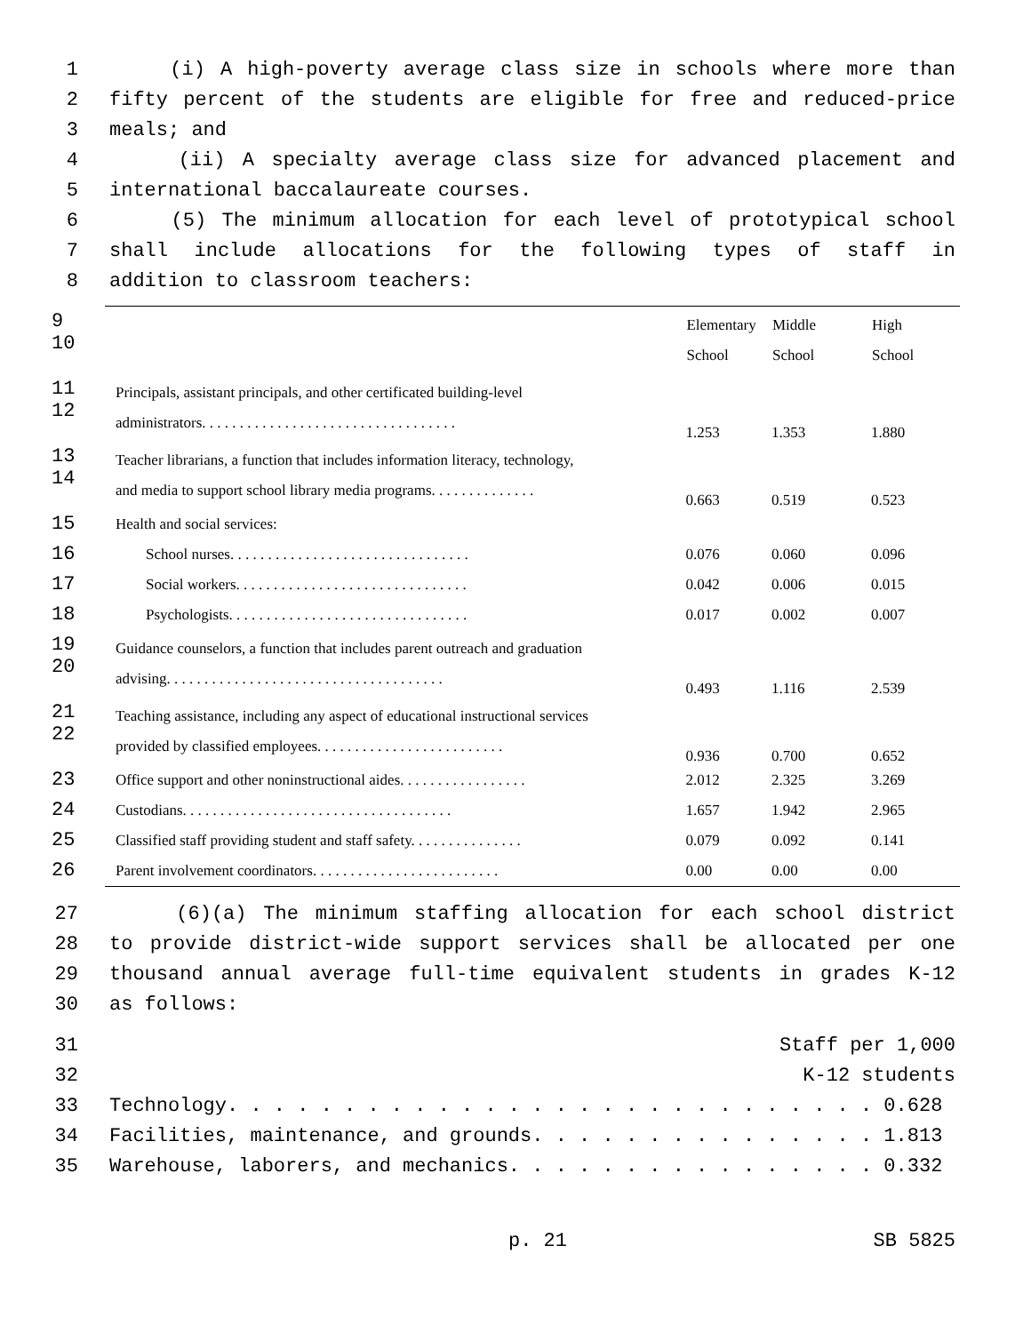1 (i) A high-poverty average class size in schools where more than
2 fifty percent of the students are eligible for free and reduced-price
3 meals; and
4 (ii) A specialty average class size for advanced placement and
5 international baccalaureate courses.
6 (5) The minimum allocation for each level of prototypical school
7 shall include allocations for the following types of staff in
8 addition to classroom teachers:
| 9 10 | | Elementary School | Middle School | High School |
| 11 12 | Principals, assistant principals, and other certificated building-level administrators. . . . . . . . . . . . . . . . . . . . . . . . . . . . . . . . . . | 1.253 | 1.353 | 1.880 |
| 13 14 | Teacher librarians, a function that includes information literacy, technology, and media to support school library media programs. . . . . . . . . . . . . . | 0.663 | 0.519 | 0.523 |
| 15 | Health and social services: | | | |
| 16 | School nurses. . . . . . . . . . . . . . . . . . . . . . . . . . . . . . . . | 0.076 | 0.060 | 0.096 |
| 17 | Social workers. . . . . . . . . . . . . . . . . . . . . . . . . . . . . . . | 0.042 | 0.006 | 0.015 |
| 18 | Psychologists. . . . . . . . . . . . . . . . . . . . . . . . . . . . . . . . | 0.017 | 0.002 | 0.007 |
| 19 20 | Guidance counselors, a function that includes parent outreach and graduation advising. . . . . . . . . . . . . . . . . . . . . . . . . . . . . . . . . . . . . | 0.493 | 1.116 | 2.539 |
| 21 22 | Teaching assistance, including any aspect of educational instructional services provided by classified employees. . . . . . . . . . . . . . . . . . . . . . . . . | 0.936 | 0.700 | 0.652 |
| 23 | Office support and other noninstructional aides. . . . . . . . . . . . . . . . . | 2.012 | 2.325 | 3.269 |
| 24 | Custodians. . . . . . . . . . . . . . . . . . . . . . . . . . . . . . . . . . . . | 1.657 | 1.942 | 2.965 |
| 25 | Classified staff providing student and staff safety. . . . . . . . . . . . . . . | 0.079 | 0.092 | 0.141 |
| 26 | Parent involvement coordinators. . . . . . . . . . . . . . . . . . . . . . . . . | 0.00 | 0.00 | 0.00 |
27 (6)(a) The minimum staffing allocation for each school district
28 to provide district-wide support services shall be allocated per one
29 thousand annual average full-time equivalent students in grades K-12
30 as follows:
31 Staff per 1,000
32 K-12 students
33 Technology. . . . . . . . . . . . . . . . . . . . . . . . . . . . 0.628
34 Facilities, maintenance, and grounds. . . . . . . . . . . . . . . 1.813
35 Warehouse, laborers, and mechanics. . . . . . . . . . . . . . . . 0.332
p. 21 SB 5825